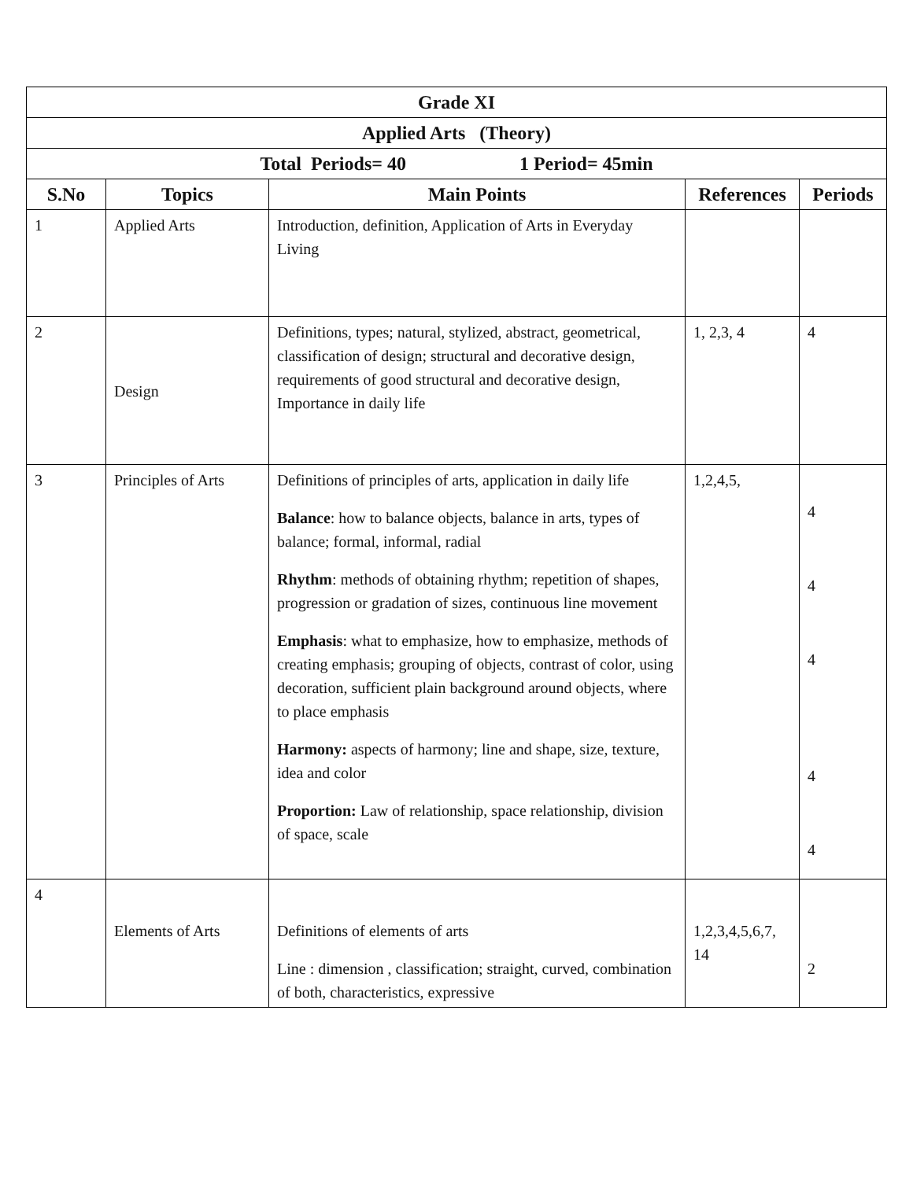| Grade XI | | | | |
| Applied Arts (Theory) | | | | |
| Total Periods= 40 1 Period= 45min | | | | |
| S.No | Topics | Main Points | References | Periods |
| 1 | Applied Arts | Introduction, definition, Application of Arts in Everyday Living | | |
| 2 | Design | Definitions, types; natural, stylized, abstract, geometrical, classification of design; structural and decorative design, requirements of good structural and decorative design, Importance in daily life | 1, 2,3, 4 | 4 |
| 3 | Principles of Arts | Definitions of principles of arts, application in daily life Balance : how to balance objects, balance in arts, types of balance; formal, informal, radial Rhythm : methods of obtaining rhythm; repetition of shapes, progression or gradation of sizes, continuous line movement Emphasis : what to emphasize, how to emphasize, methods of creating emphasis; grouping of objects, contrast of color, using decoration, sufficient plain background around objects, where to place emphasis Harmony: aspects of harmony; line and shape, size, texture, idea and color Proportion: Law of relationship, space relationship, division of space, scale | 1,2,4,5, | 4 4 4 4 4 |
| 4 | Elements of Arts | Definitions of elements of arts Line : dimension , classification; straight, curved, combination of both, characteristics, expressive | 1,2,3,4,5,6,7, 14 | 2 |